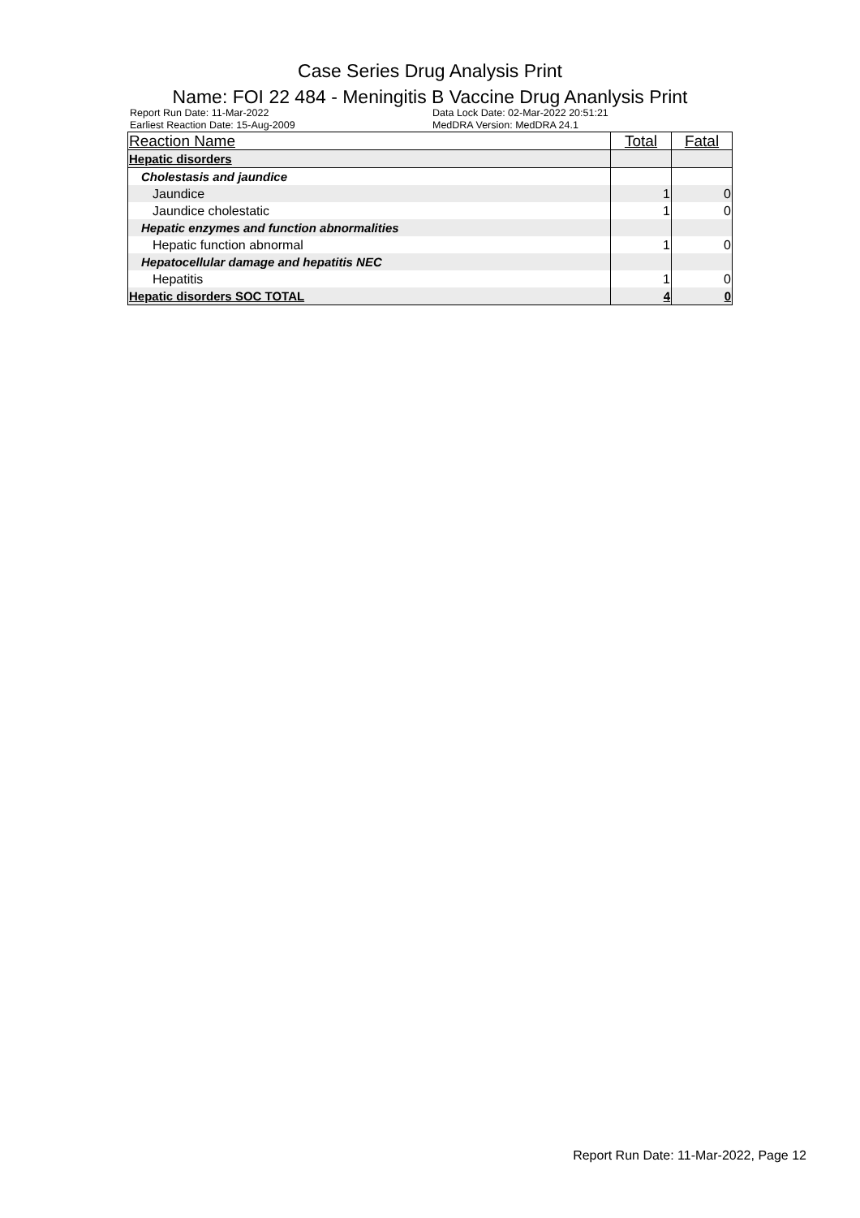Case Series Drug Analysis Print
Name: FOI 22 484 - Meningitis B Vaccine Drug Ananlysis Print
Report Run Date: 11-Mar-2022
Earliest Reaction Date: 15-Aug-2009
Data Lock Date: 02-Mar-2022 20:51:21
MedDRA Version: MedDRA 24.1
| Reaction Name | Total | Fatal |
| --- | --- | --- |
| Hepatic disorders | | |
| Cholestasis and jaundice | | |
| Jaundice | 1 | 0 |
| Jaundice cholestatic | 1 | 0 |
| Hepatic enzymes and function abnormalities | | |
| Hepatic function abnormal | 1 | 0 |
| Hepatocellular damage and hepatitis NEC | | |
| Hepatitis | 1 | 0 |
| Hepatic disorders SOC TOTAL | 4 | 0 |
Report Run Date: 11-Mar-2022, Page 12